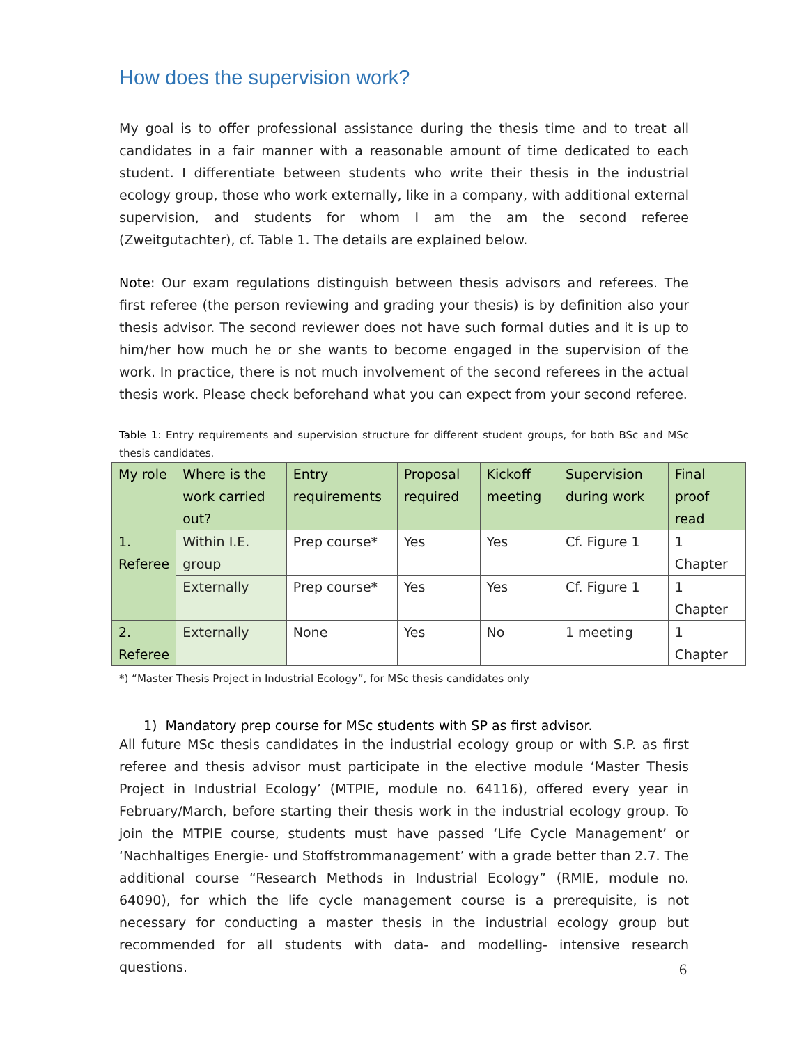How does the supervision work?
My goal is to offer professional assistance during the thesis time and to treat all candidates in a fair manner with a reasonable amount of time dedicated to each student. I differentiate between students who write their thesis in the industrial ecology group, those who work externally, like in a company, with additional external supervision, and students for whom I am the am the second referee (Zweitgutachter), cf. Table 1. The details are explained below.
Note: Our exam regulations distinguish between thesis advisors and referees. The first referee (the person reviewing and grading your thesis) is by definition also your thesis advisor. The second reviewer does not have such formal duties and it is up to him/her how much he or she wants to become engaged in the supervision of the work. In practice, there is not much involvement of the second referees in the actual thesis work. Please check beforehand what you can expect from your second referee.
Table 1: Entry requirements and supervision structure for different student groups, for both BSc and MSc thesis candidates.
| My role | Where is the work carried out? | Entry requirements | Proposal required | Kickoff meeting | Supervision during work | Final proof read |
| --- | --- | --- | --- | --- | --- | --- |
| 1. Referee | Within I.E. group | Prep course* | Yes | Yes | Cf. Figure 1 | 1 Chapter |
| | Externally | Prep course* | Yes | Yes | Cf. Figure 1 | 1 Chapter |
| 2. Referee | Externally | None | Yes | No | 1 meeting | 1 Chapter |
*) “Master Thesis Project in Industrial Ecology”, for MSc thesis candidates only
1) Mandatory prep course for MSc students with SP as first advisor.
All future MSc thesis candidates in the industrial ecology group or with S.P. as first referee and thesis advisor must participate in the elective module ‘Master Thesis Project in Industrial Ecology’ (MTPIE, module no. 64116), offered every year in February/March, before starting their thesis work in the industrial ecology group. To join the MTPIE course, students must have passed ‘Life Cycle Management’ or ‘Nachhaltiges Energie- und Stoffstrommanagement’ with a grade better than 2.7. The additional course “Research Methods in Industrial Ecology” (RMIE, module no. 64090), for which the life cycle management course is a prerequisite, is not necessary for conducting a master thesis in the industrial ecology group but recommended for all students with data- and modelling- intensive research questions.
6